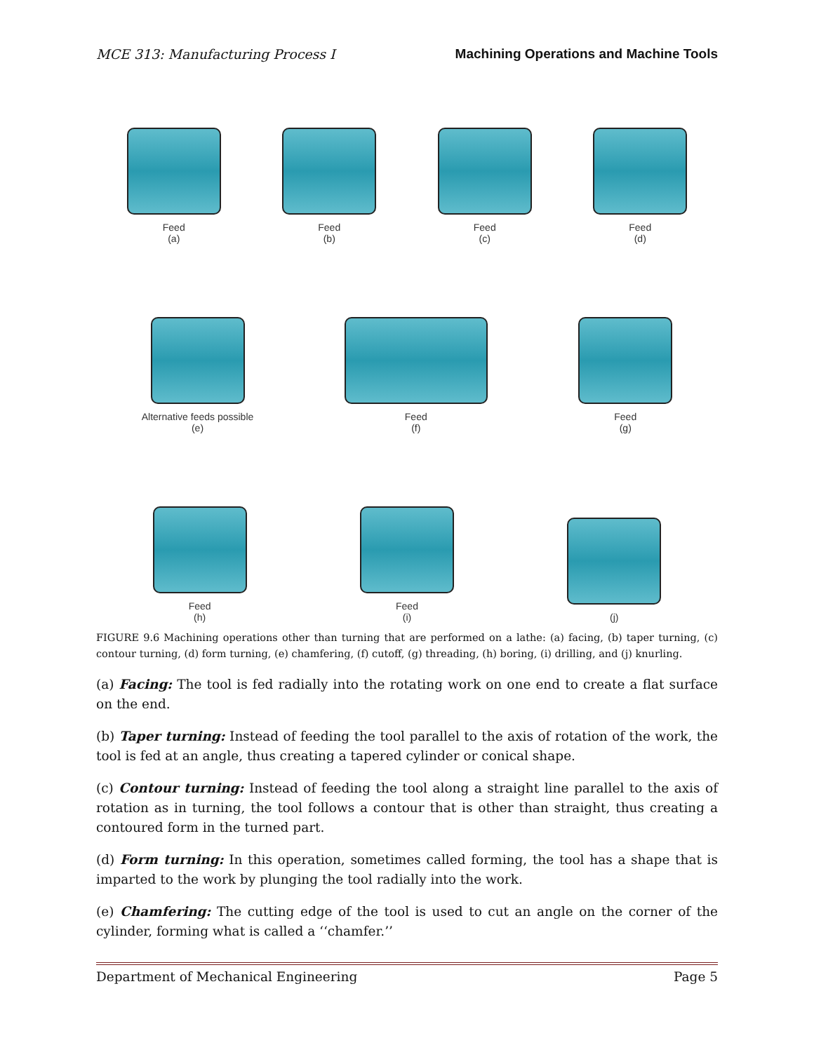MCE 313: Manufacturing Process I Machining Operations and Machine Tools
Feed
(a)
Feed
(b)
Feed
(c)
Feed
(d)
Alternative feeds possible
(e)
Feed
(f)
Feed
(g)
Feed
(h)
Feed
(i)
(j)
FIGURE 9.6 Machining operations other than turning that are performed on a lathe: (a) facing, (b) taper turning, (c) contour turning, (d) form turning, (e) chamfering, (f) cutoff, (g) threading, (h) boring, (i) drilling, and (j) knurling.
(a) Facing: The tool is fed radially into the rotating work on one end to create a flat surface on the end.
(b) Taper turning: Instead of feeding the tool parallel to the axis of rotation of the work, the tool is fed at an angle, thus creating a tapered cylinder or conical shape.
(c) Contour turning: Instead of feeding the tool along a straight line parallel to the axis of rotation as in turning, the tool follows a contour that is other than straight, thus creating a contoured form in the turned part.
(d) Form turning: In this operation, sometimes called forming, the tool has a shape that is imparted to the work by plunging the tool radially into the work.
(e) Chamfering: The cutting edge of the tool is used to cut an angle on the corner of the cylinder, forming what is called a ‘‘chamfer.’’
Department of Mechanical Engineering Page 5